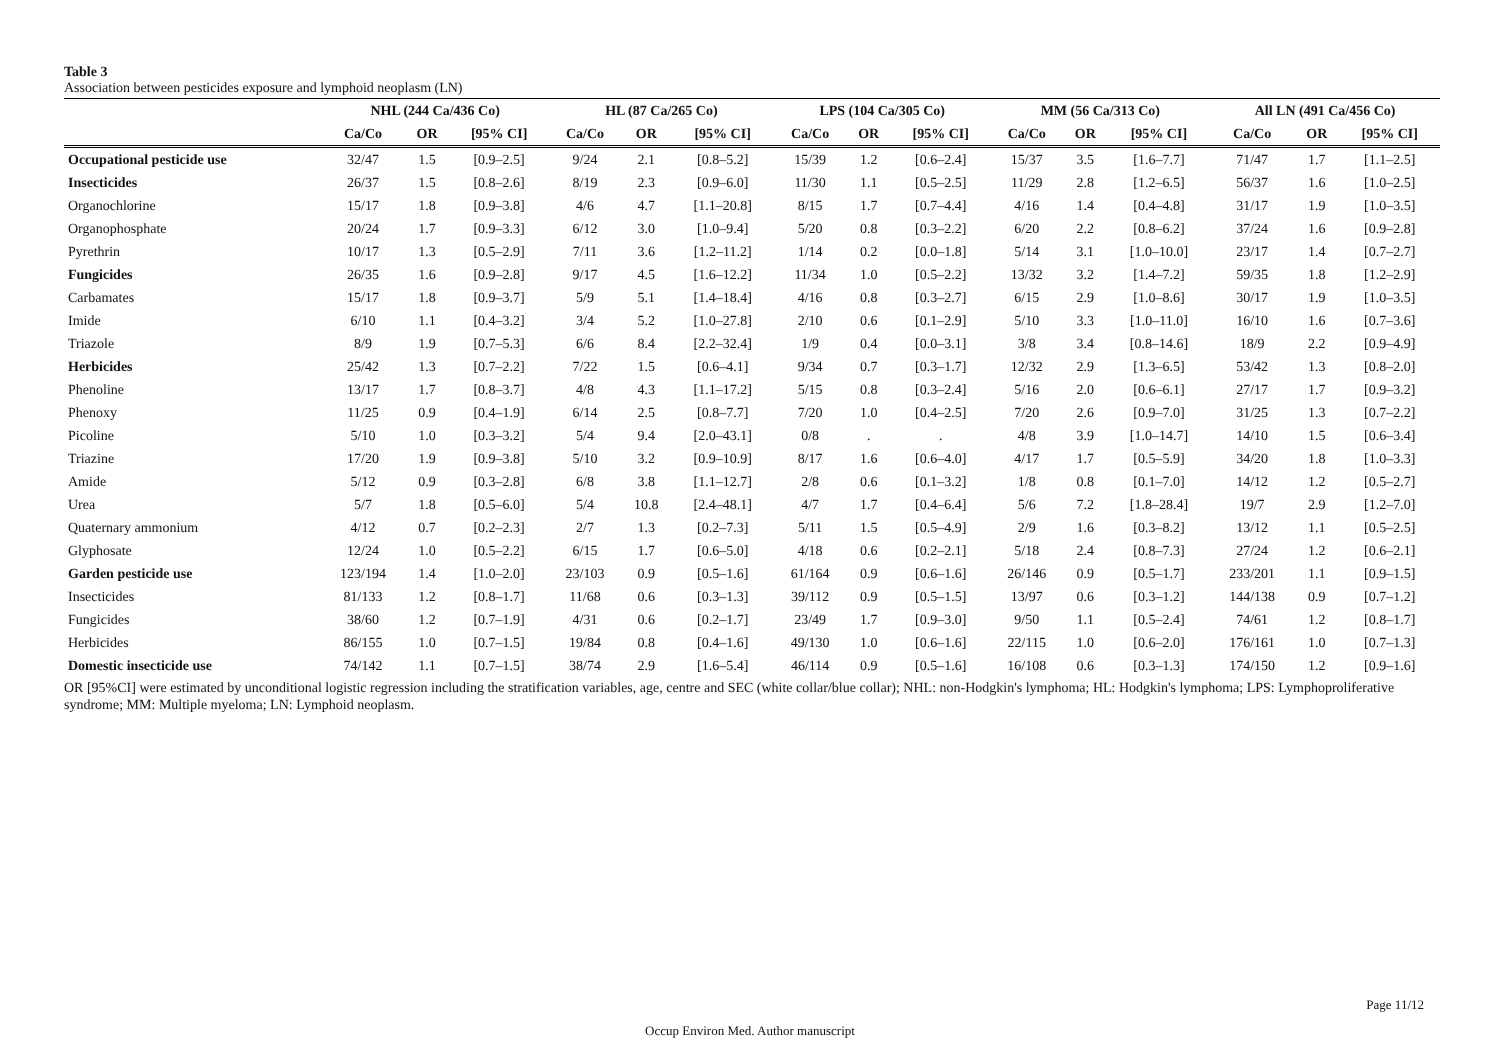Table 3
Association between pesticides exposure and lymphoid neoplasm (LN)
| | NHL (244 Ca/436 Co) | | | HL (87 Ca/265 Co) | | | LPS (104 Ca/305 Co) | | | MM (56 Ca/313 Co) | | | All LN (491 Ca/456 Co) | | |
| --- | --- | --- | --- | --- | --- | --- | --- | --- | --- | --- | --- | --- | --- | --- | --- |
| | Ca/Co | OR | [95% CI] | Ca/Co | OR | [95% CI] | Ca/Co | OR | [95% CI] | Ca/Co | OR | [95% CI] | Ca/Co | OR | [95% CI] |
| Occupational pesticide use | 32/47 | 1.5 | [0.9–2.5] | 9/24 | 2.1 | [0.8–5.2] | 15/39 | 1.2 | [0.6–2.4] | 15/37 | 3.5 | [1.6–7.7] | 71/47 | 1.7 | [1.1–2.5] |
| Insecticides | 26/37 | 1.5 | [0.8–2.6] | 8/19 | 2.3 | [0.9–6.0] | 11/30 | 1.1 | [0.5–2.5] | 11/29 | 2.8 | [1.2–6.5] | 56/37 | 1.6 | [1.0–2.5] |
| Organochlorine | 15/17 | 1.8 | [0.9–3.8] | 4/6 | 4.7 | [1.1–20.8] | 8/15 | 1.7 | [0.7–4.4] | 4/16 | 1.4 | [0.4–4.8] | 31/17 | 1.9 | [1.0–3.5] |
| Organophosphate | 20/24 | 1.7 | [0.9–3.3] | 6/12 | 3.0 | [1.0–9.4] | 5/20 | 0.8 | [0.3–2.2] | 6/20 | 2.2 | [0.8–6.2] | 37/24 | 1.6 | [0.9–2.8] |
| Pyrethrin | 10/17 | 1.3 | [0.5–2.9] | 7/11 | 3.6 | [1.2–11.2] | 1/14 | 0.2 | [0.0–1.8] | 5/14 | 3.1 | [1.0–10.0] | 23/17 | 1.4 | [0.7–2.7] |
| Fungicides | 26/35 | 1.6 | [0.9–2.8] | 9/17 | 4.5 | [1.6–12.2] | 11/34 | 1.0 | [0.5–2.2] | 13/32 | 3.2 | [1.4–7.2] | 59/35 | 1.8 | [1.2–2.9] |
| Carbamates | 15/17 | 1.8 | [0.9–3.7] | 5/9 | 5.1 | [1.4–18.4] | 4/16 | 0.8 | [0.3–2.7] | 6/15 | 2.9 | [1.0–8.6] | 30/17 | 1.9 | [1.0–3.5] |
| Imide | 6/10 | 1.1 | [0.4–3.2] | 3/4 | 5.2 | [1.0–27.8] | 2/10 | 0.6 | [0.1–2.9] | 5/10 | 3.3 | [1.0–11.0] | 16/10 | 1.6 | [0.7–3.6] |
| Triazole | 8/9 | 1.9 | [0.7–5.3] | 6/6 | 8.4 | [2.2–32.4] | 1/9 | 0.4 | [0.0–3.1] | 3/8 | 3.4 | [0.8–14.6] | 18/9 | 2.2 | [0.9–4.9] |
| Herbicides | 25/42 | 1.3 | [0.7–2.2] | 7/22 | 1.5 | [0.6–4.1] | 9/34 | 0.7 | [0.3–1.7] | 12/32 | 2.9 | [1.3–6.5] | 53/42 | 1.3 | [0.8–2.0] |
| Phenoline | 13/17 | 1.7 | [0.8–3.7] | 4/8 | 4.3 | [1.1–17.2] | 5/15 | 0.8 | [0.3–2.4] | 5/16 | 2.0 | [0.6–6.1] | 27/17 | 1.7 | [0.9–3.2] |
| Phenoxy | 11/25 | 0.9 | [0.4–1.9] | 6/14 | 2.5 | [0.8–7.7] | 7/20 | 1.0 | [0.4–2.5] | 7/20 | 2.6 | [0.9–7.0] | 31/25 | 1.3 | [0.7–2.2] |
| Picoline | 5/10 | 1.0 | [0.3–3.2] | 5/4 | 9.4 | [2.0–43.1] | 0/8 | . | . | 4/8 | 3.9 | [1.0–14.7] | 14/10 | 1.5 | [0.6–3.4] |
| Triazine | 17/20 | 1.9 | [0.9–3.8] | 5/10 | 3.2 | [0.9–10.9] | 8/17 | 1.6 | [0.6–4.0] | 4/17 | 1.7 | [0.5–5.9] | 34/20 | 1.8 | [1.0–3.3] |
| Amide | 5/12 | 0.9 | [0.3–2.8] | 6/8 | 3.8 | [1.1–12.7] | 2/8 | 0.6 | [0.1–3.2] | 1/8 | 0.8 | [0.1–7.0] | 14/12 | 1.2 | [0.5–2.7] |
| Urea | 5/7 | 1.8 | [0.5–6.0] | 5/4 | 10.8 | [2.4–48.1] | 4/7 | 1.7 | [0.4–6.4] | 5/6 | 7.2 | [1.8–28.4] | 19/7 | 2.9 | [1.2–7.0] |
| Quaternary ammonium | 4/12 | 0.7 | [0.2–2.3] | 2/7 | 1.3 | [0.2–7.3] | 5/11 | 1.5 | [0.5–4.9] | 2/9 | 1.6 | [0.3–8.2] | 13/12 | 1.1 | [0.5–2.5] |
| Glyphosate | 12/24 | 1.0 | [0.5–2.2] | 6/15 | 1.7 | [0.6–5.0] | 4/18 | 0.6 | [0.2–2.1] | 5/18 | 2.4 | [0.8–7.3] | 27/24 | 1.2 | [0.6–2.1] |
| Garden pesticide use | 123/194 | 1.4 | [1.0–2.0] | 23/103 | 0.9 | [0.5–1.6] | 61/164 | 0.9 | [0.6–1.6] | 26/146 | 0.9 | [0.5–1.7] | 233/201 | 1.1 | [0.9–1.5] |
| Insecticides | 81/133 | 1.2 | [0.8–1.7] | 11/68 | 0.6 | [0.3–1.3] | 39/112 | 0.9 | [0.5–1.5] | 13/97 | 0.6 | [0.3–1.2] | 144/138 | 0.9 | [0.7–1.2] |
| Fungicides | 38/60 | 1.2 | [0.7–1.9] | 4/31 | 0.6 | [0.2–1.7] | 23/49 | 1.7 | [0.9–3.0] | 9/50 | 1.1 | [0.5–2.4] | 74/61 | 1.2 | [0.8–1.7] |
| Herbicides | 86/155 | 1.0 | [0.7–1.5] | 19/84 | 0.8 | [0.4–1.6] | 49/130 | 1.0 | [0.6–1.6] | 22/115 | 1.0 | [0.6–2.0] | 176/161 | 1.0 | [0.7–1.3] |
| Domestic insecticide use | 74/142 | 1.1 | [0.7–1.5] | 38/74 | 2.9 | [1.6–5.4] | 46/114 | 0.9 | [0.5–1.6] | 16/108 | 0.6 | [0.3–1.3] | 174/150 | 1.2 | [0.9–1.6] |
OR [95%CI] were estimated by unconditional logistic regression including the stratification variables, age, centre and SEC (white collar/blue collar); NHL: non-Hodgkin's lymphoma; HL: Hodgkin's lymphoma; LPS: Lymphoproliferative syndrome; MM: Multiple myeloma; LN: Lymphoid neoplasm.
Page 11/12
Occup Environ Med. Author manuscript